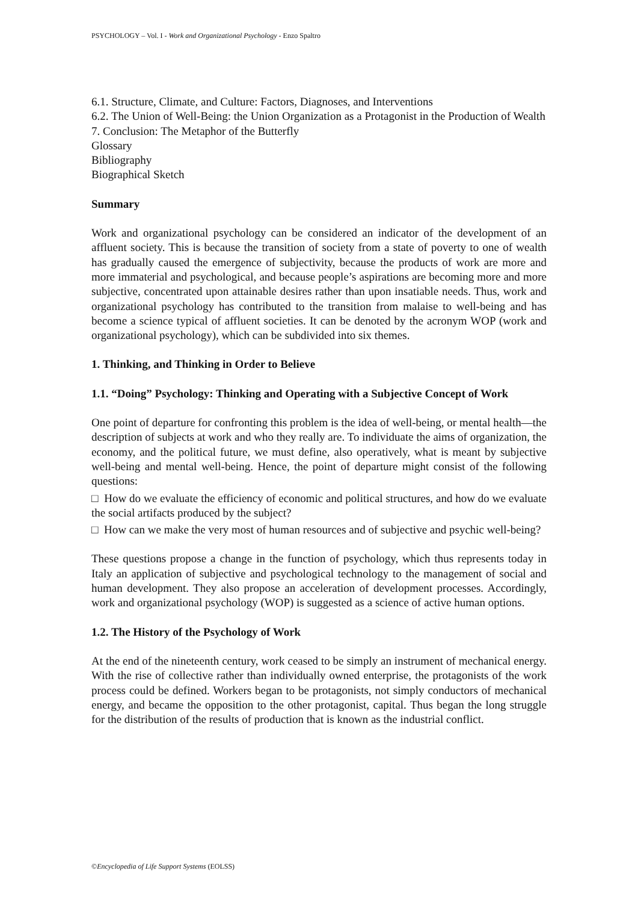PSYCHOLOGY – Vol. I - Work and Organizational Psychology - Enzo Spaltro
6.1. Structure, Climate, and Culture: Factors, Diagnoses, and Interventions
6.2. The Union of Well-Being: the Union Organization as a Protagonist in the Production of Wealth
7. Conclusion: The Metaphor of the Butterfly
Glossary
Bibliography
Biographical Sketch
Summary
Work and organizational psychology can be considered an indicator of the development of an affluent society. This is because the transition of society from a state of poverty to one of wealth has gradually caused the emergence of subjectivity, because the products of work are more and more immaterial and psychological, and because people’s aspirations are becoming more and more subjective, concentrated upon attainable desires rather than upon insatiable needs. Thus, work and organizational psychology has contributed to the transition from malaise to well-being and has become a science typical of affluent societies. It can be denoted by the acronym WOP (work and organizational psychology), which can be subdivided into six themes.
1. Thinking, and Thinking in Order to Believe
1.1. “Doing” Psychology: Thinking and Operating with a Subjective Concept of Work
One point of departure for confronting this problem is the idea of well-being, or mental health—the description of subjects at work and who they really are. To individuate the aims of organization, the economy, and the political future, we must define, also operatively, what is meant by subjective well-being and mental well-being. Hence, the point of departure might consist of the following questions:
□ How do we evaluate the efficiency of economic and political structures, and how do we evaluate the social artifacts produced by the subject?
□ How can we make the very most of human resources and of subjective and psychic well-being?
These questions propose a change in the function of psychology, which thus represents today in Italy an application of subjective and psychological technology to the management of social and human development. They also propose an acceleration of development processes. Accordingly, work and organizational psychology (WOP) is suggested as a science of active human options.
1.2. The History of the Psychology of Work
At the end of the nineteenth century, work ceased to be simply an instrument of mechanical energy. With the rise of collective rather than individually owned enterprise, the protagonists of the work process could be defined. Workers began to be protagonists, not simply conductors of mechanical energy, and became the opposition to the other protagonist, capital. Thus began the long struggle for the distribution of the results of production that is known as the industrial conflict.
©Encyclopedia of Life Support Systems (EOLSS)